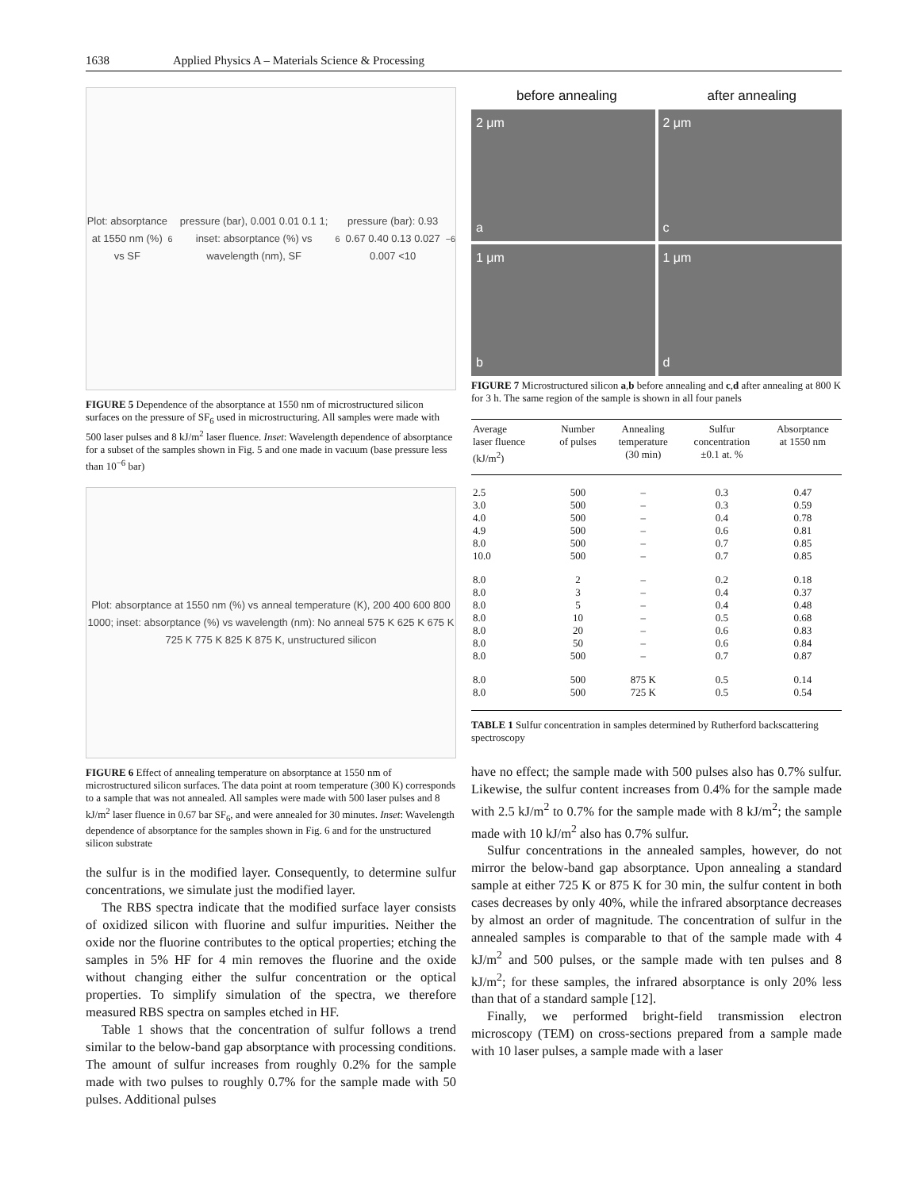1638 Applied Physics A – Materials Science & Processing
Plot: absorptance at 1550 nm (%) vs SF<sub>6</sub> pressure (bar), 0.001 0.01 0.1 1; inset: absorptance (%) vs wavelength (nm), SF<sub>6</sub> pressure (bar): 0.93 0.67 0.40 0.13 0.027 0.007 <10<sup>−6</sup>
FIGURE 5 Dependence of the absorptance at 1550 nm of microstructured silicon surfaces on the pressure of SF<sub>6</sub> used in microstructuring. All samples were made with 500 laser pulses and 8 kJ/m<sup>2</sup> laser fluence. Inset: Wavelength dependence of absorptance for a subset of the samples shown in Fig. 5 and one made in vacuum (base pressure less than 10<sup>−6</sup> bar)
Plot: absorptance at 1550 nm (%) vs anneal temperature (K), 200 400 600 800 1000; inset: absorptance (%) vs wavelength (nm): No anneal 575 K 625 K 675 K 725 K 775 K 825 K 875 K, unstructured silicon
FIGURE 6 Effect of annealing temperature on absorptance at 1550 nm of microstructured silicon surfaces. The data point at room temperature (300 K) corresponds to a sample that was not annealed. All samples were made with 500 laser pulses and 8 kJ/m<sup>2</sup> laser fluence in 0.67 bar SF<sub>6</sub>, and were annealed for 30 minutes. Inset: Wavelength dependence of absorptance for the samples shown in Fig. 6 and for the unstructured silicon substrate
the sulfur is in the modified layer. Consequently, to determine sulfur concentrations, we simulate just the modified layer.
The RBS spectra indicate that the modified surface layer consists of oxidized silicon with fluorine and sulfur impurities. Neither the oxide nor the fluorine contributes to the optical properties; etching the samples in 5% HF for 4 min removes the fluorine and the oxide without changing either the sulfur concentration or the optical properties. To simplify simulation of the spectra, we therefore measured RBS spectra on samples etched in HF.
Table 1 shows that the concentration of sulfur follows a trend similar to the below-band gap absorptance with processing conditions. The amount of sulfur increases from roughly 0.2% for the sample made with two pulses to roughly 0.7% for the sample made with 50 pulses. Additional pulses
before annealing after annealing
2 μm
a
2 μm
c
1 μm
b
1 μm
d
FIGURE 7 Microstructured silicon a,b before annealing and c,d after annealing at 800 K for 3 h. The same region of the sample is shown in all four panels
| Average laser fluence (kJ/m<sup>2</sup>) | Number of pulses | Annealing temperature (30 min) | Sulfur concentration ±0.1 at. % | Absorptance at 1550 nm |
| --- | --- | --- | --- | --- |
| 2.5 | 500 | – | 0.3 | 0.47 |
| 3.0 | 500 | – | 0.3 | 0.59 |
| 4.0 | 500 | – | 0.4 | 0.78 |
| 4.9 | 500 | – | 0.6 | 0.81 |
| 8.0 | 500 | – | 0.7 | 0.85 |
| 10.0 | 500 | – | 0.7 | 0.85 |
| 8.0 | 2 | – | 0.2 | 0.18 |
| 8.0 | 3 | – | 0.4 | 0.37 |
| 8.0 | 5 | – | 0.4 | 0.48 |
| 8.0 | 10 | – | 0.5 | 0.68 |
| 8.0 | 20 | – | 0.6 | 0.83 |
| 8.0 | 50 | – | 0.6 | 0.84 |
| 8.0 | 500 | – | 0.7 | 0.87 |
| 8.0 | 500 | 875 K | 0.5 | 0.14 |
| 8.0 | 500 | 725 K | 0.5 | 0.54 |
TABLE 1 Sulfur concentration in samples determined by Rutherford backscattering spectroscopy
have no effect; the sample made with 500 pulses also has 0.7% sulfur. Likewise, the sulfur content increases from 0.4% for the sample made with 2.5 kJ/m<sup>2</sup> to 0.7% for the sample made with 8 kJ/m<sup>2</sup>; the sample made with 10 kJ/m<sup>2</sup> also has 0.7% sulfur.
Sulfur concentrations in the annealed samples, however, do not mirror the below-band gap absorptance. Upon annealing a standard sample at either 725 K or 875 K for 30 min, the sulfur content in both cases decreases by only 40%, while the infrared absorptance decreases by almost an order of magnitude. The concentration of sulfur in the annealed samples is comparable to that of the sample made with 4 kJ/m<sup>2</sup> and 500 pulses, or the sample made with ten pulses and 8 kJ/m<sup>2</sup>; for these samples, the infrared absorptance is only 20% less than that of a standard sample [12].
Finally, we performed bright-field transmission electron microscopy (TEM) on cross-sections prepared from a sample made with 10 laser pulses, a sample made with a laser